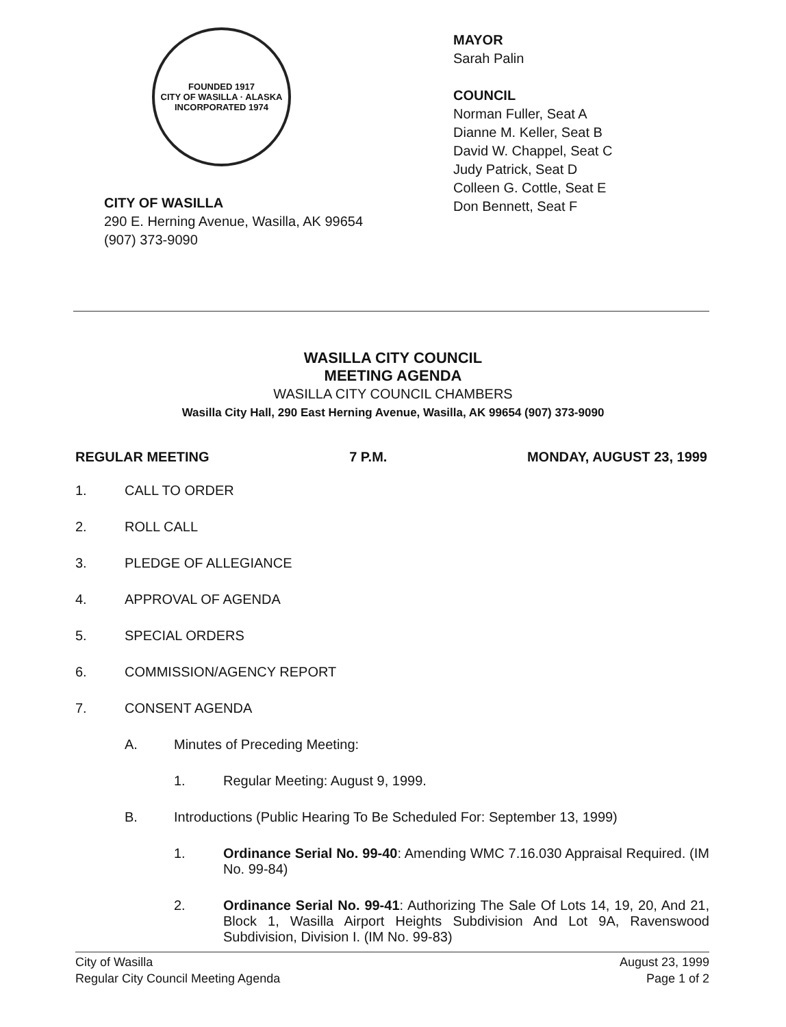FOUNDED 1917
CITY OF WASILLA · ALASKA
INCORPORATED 1974
CITY OF WASILLA
290 E. Herning Avenue, Wasilla, AK 99654
(907) 373-9090
MAYOR
Sarah Palin
COUNCIL
Norman Fuller, Seat A
Dianne M. Keller, Seat B
David W. Chappel, Seat C
Judy Patrick, Seat D
Colleen G. Cottle, Seat E
Don Bennett, Seat F
WASILLA CITY COUNCIL
MEETING AGENDA
WASILLA CITY COUNCIL CHAMBERS
Wasilla City Hall, 290 East Herning Avenue, Wasilla, AK 99654 (907) 373-9090
REGULAR MEETING 7 P.M. MONDAY, AUGUST 23, 1999
1. CALL TO ORDER
2. ROLL CALL
3. PLEDGE OF ALLEGIANCE
4. APPROVAL OF AGENDA
5. SPECIAL ORDERS
6. COMMISSION/AGENCY REPORT
7. CONSENT AGENDA
A. Minutes of Preceding Meeting:
1. Regular Meeting: August 9, 1999.
B. Introductions (Public Hearing To Be Scheduled For: September 13, 1999)
1. Ordinance Serial No. 99-40: Amending WMC 7.16.030 Appraisal Required. (IM No. 99-84)
2. Ordinance Serial No. 99-41: Authorizing The Sale Of Lots 14, 19, 20, And 21, Block 1, Wasilla Airport Heights Subdivision And Lot 9A, Ravenswood Subdivision, Division I. (IM No. 99-83)
City of Wasilla
Regular City Council Meeting Agenda August 23, 1999
Page 1 of 2